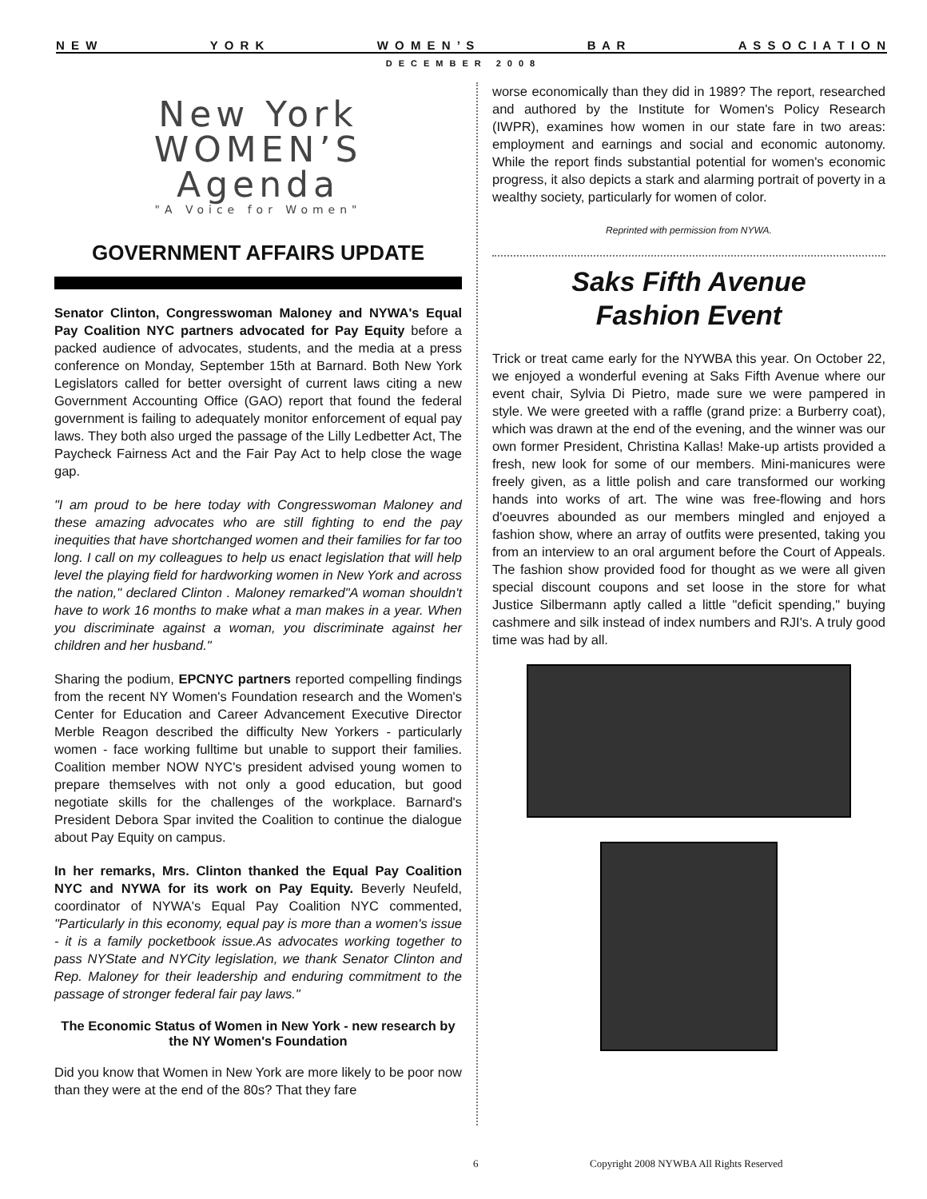N E W Y O R K W O M E N ’ S B A R A S S O C I A T I O N
DECEMBER 2008
New York
WOMEN’S
Agenda
"A Voice for Women"
GOVERNMENT AFFAIRS UPDATE
Senator Clinton, Congresswoman Maloney and NYWA's Equal Pay Coalition NYC partners advocated for Pay Equity before a packed audience of advocates, students, and the media at a press conference on Monday, September 15th at Barnard. Both New York Legislators called for better oversight of current laws citing a new Government Accounting Office (GAO) report that found the federal government is failing to adequately monitor enforcement of equal pay laws. They both also urged the passage of the Lilly Ledbetter Act, The Paycheck Fairness Act and the Fair Pay Act to help close the wage gap.
"I am proud to be here today with Congresswoman Maloney and these amazing advocates who are still fighting to end the pay inequities that have shortchanged women and their families for far too long. I call on my colleagues to help us enact legislation that will help level the playing field for hardworking women in New York and across the nation," declared Clinton . Maloney remarked"A woman shouldn't have to work 16 months to make what a man makes in a year. When you discriminate against a woman, you discriminate against her children and her husband."
Sharing the podium, EPCNYC partners reported compelling findings from the recent NY Women's Foundation research and the Women's Center for Education and Career Advancement Executive Director Merble Reagon described the difficulty New Yorkers - particularly women - face working fulltime but unable to support their families. Coalition member NOW NYC's president advised young women to prepare themselves with not only a good education, but good negotiate skills for the challenges of the workplace. Barnard's President Debora Spar invited the Coalition to continue the dialogue about Pay Equity on campus.
In her remarks, Mrs. Clinton thanked the Equal Pay Coalition NYC and NYWA for its work on Pay Equity. Beverly Neufeld, coordinator of NYWA's Equal Pay Coalition NYC commented, "Particularly in this economy, equal pay is more than a women's issue - it is a family pocketbook issue.As advocates working together to pass NYState and NYCity legislation, we thank Senator Clinton and Rep. Maloney for their leadership and enduring commitment to the passage of stronger federal fair pay laws."
The Economic Status of Women in New York - new research by the NY Women's Foundation
Did you know that Women in New York are more likely to be poor now than they were at the end of the 80s? That they fare
worse economically than they did in 1989? The report, researched and authored by the Institute for Women's Policy Research (IWPR), examines how women in our state fare in two areas: employment and earnings and social and economic autonomy. While the report finds substantial potential for women's economic progress, it also depicts a stark and alarming portrait of poverty in a wealthy society, particularly for women of color.
Reprinted with permission from NYWA.
Saks Fifth Avenue
Fashion Event
Trick or treat came early for the NYWBA this year. On October 22, we enjoyed a wonderful evening at Saks Fifth Avenue where our event chair, Sylvia Di Pietro, made sure we were pampered in style. We were greeted with a raffle (grand prize: a Burberry coat), which was drawn at the end of the evening, and the winner was our own former President, Christina Kallas! Make-up artists provided a fresh, new look for some of our members. Mini-manicures were freely given, as a little polish and care transformed our working hands into works of art. The wine was free-flowing and hors d'oeuvres abounded as our members mingled and enjoyed a fashion show, where an array of outfits were presented, taking you from an interview to an oral argument before the Court of Appeals. The fashion show provided food for thought as we were all given special discount coupons and set loose in the store for what Justice Silbermann aptly called a little "deficit spending," buying cashmere and silk instead of index numbers and RJI's. A truly good time was had by all.
6 Copyright 2008 NYWBA All Rights Reserved